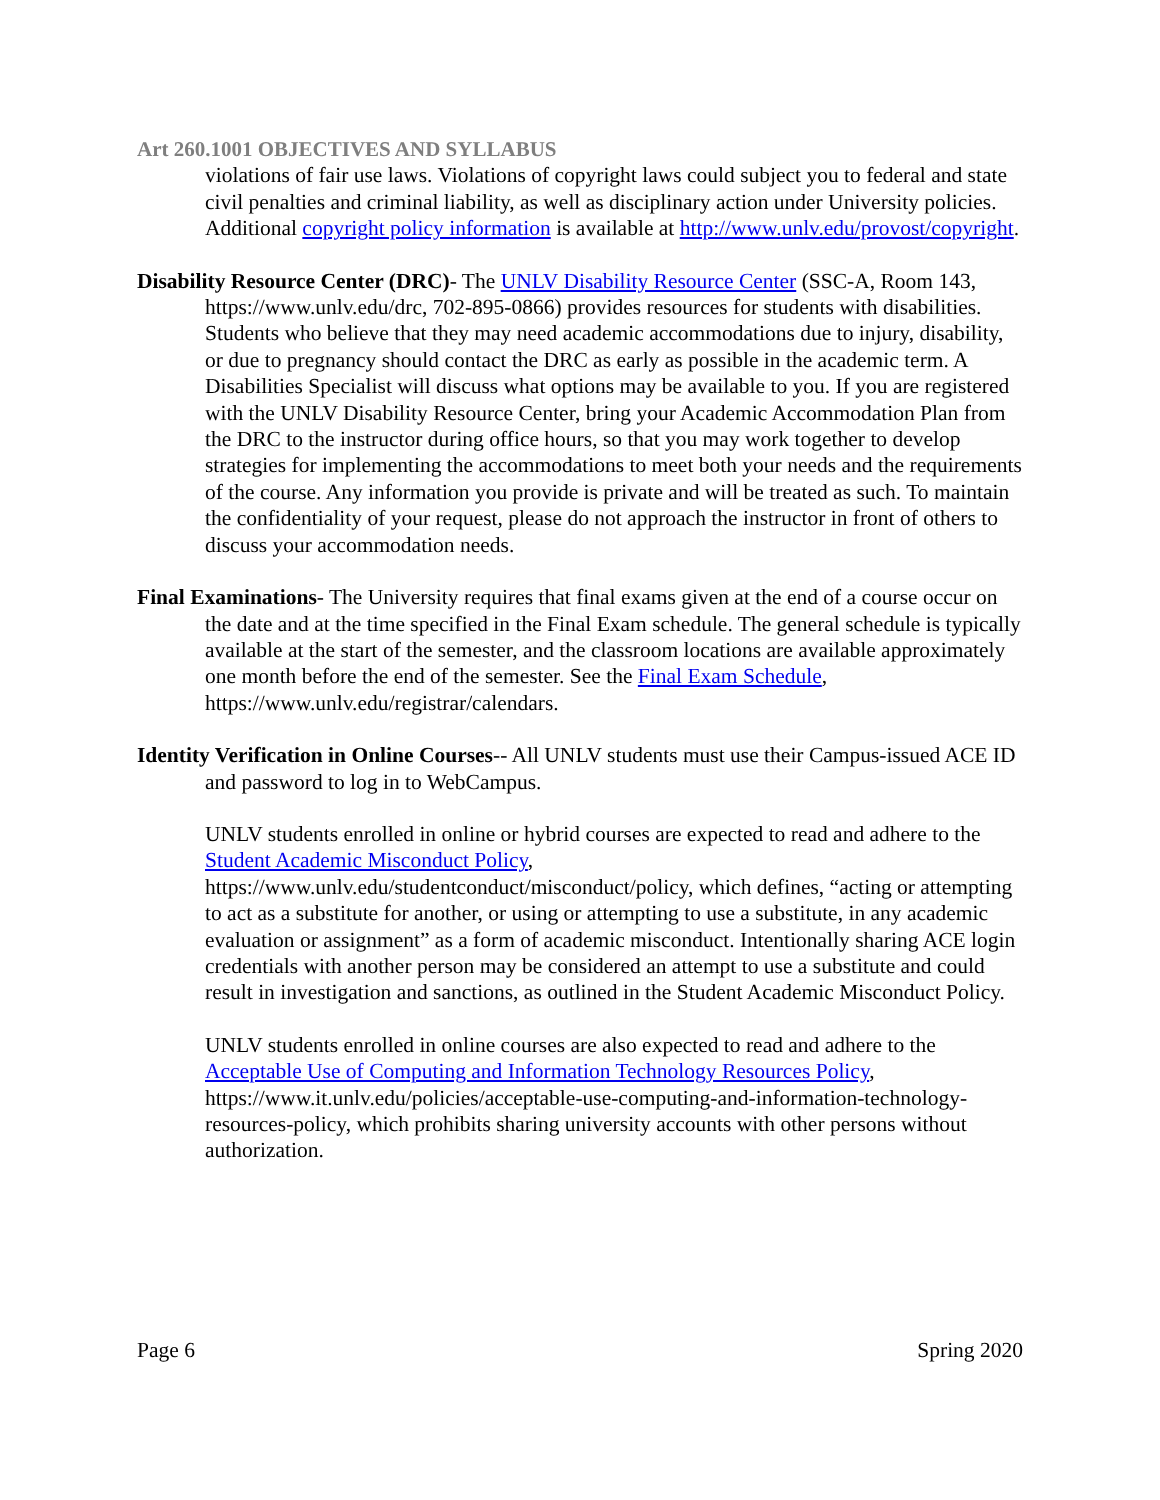Art 260.1001 OBJECTIVES AND SYLLABUS
violations of fair use laws. Violations of copyright laws could subject you to federal and state civil penalties and criminal liability, as well as disciplinary action under University policies. Additional copyright policy information is available at http://www.unlv.edu/provost/copyright.
Disability Resource Center (DRC)- The UNLV Disability Resource Center (SSC-A, Room 143, https://www.unlv.edu/drc, 702-895-0866) provides resources for students with disabilities. Students who believe that they may need academic accommodations due to injury, disability, or due to pregnancy should contact the DRC as early as possible in the academic term. A Disabilities Specialist will discuss what options may be available to you. If you are registered with the UNLV Disability Resource Center, bring your Academic Accommodation Plan from the DRC to the instructor during office hours, so that you may work together to develop strategies for implementing the accommodations to meet both your needs and the requirements of the course. Any information you provide is private and will be treated as such. To maintain the confidentiality of your request, please do not approach the instructor in front of others to discuss your accommodation needs.
Final Examinations- The University requires that final exams given at the end of a course occur on the date and at the time specified in the Final Exam schedule. The general schedule is typically available at the start of the semester, and the classroom locations are available approximately one month before the end of the semester. See the Final Exam Schedule, https://www.unlv.edu/registrar/calendars.
Identity Verification in Online Courses-- All UNLV students must use their Campus-issued ACE ID and password to log in to WebCampus.
UNLV students enrolled in online or hybrid courses are expected to read and adhere to the Student Academic Misconduct Policy, https://www.unlv.edu/studentconduct/misconduct/policy, which defines, “acting or attempting to act as a substitute for another, or using or attempting to use a substitute, in any academic evaluation or assignment” as a form of academic misconduct. Intentionally sharing ACE login credentials with another person may be considered an attempt to use a substitute and could result in investigation and sanctions, as outlined in the Student Academic Misconduct Policy.
UNLV students enrolled in online courses are also expected to read and adhere to the Acceptable Use of Computing and Information Technology Resources Policy, https://www.it.unlv.edu/policies/acceptable-use-computing-and-information-technology-resources-policy, which prohibits sharing university accounts with other persons without authorization.
Page 6 Spring 2020